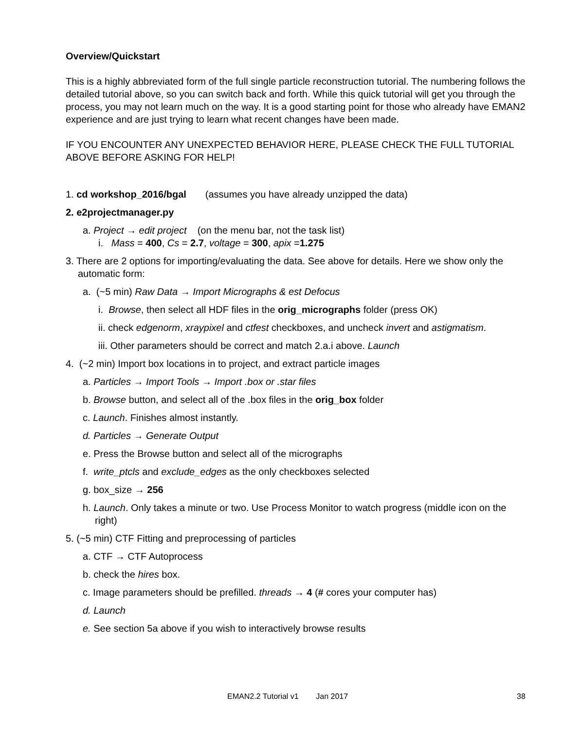Overview/Quickstart
This is a highly abbreviated form of the full single particle reconstruction tutorial. The numbering follows the detailed tutorial above, so you can switch back and forth. While this quick tutorial will get you through the process, you may not learn much on the way. It is a good starting point for those who already have EMAN2 experience and are just trying to learn what recent changes have been made.
IF YOU ENCOUNTER ANY UNEXPECTED BEHAVIOR HERE, PLEASE CHECK THE FULL TUTORIAL ABOVE BEFORE ASKING FOR HELP!
1. cd workshop_2016/bgal (assumes you have already unzipped the data)
2. e2projectmanager.py
a. Project → edit project (on the menu bar, not the task list)
i. Mass = 400, Cs = 2.7, voltage = 300, apix =1.275
3. There are 2 options for importing/evaluating the data. See above for details. Here we show only the automatic form:
a. (~5 min) Raw Data → Import Micrographs & est Defocus
i. Browse, then select all HDF files in the orig_micrographs folder (press OK)
ii. check edgenorm, xraypixel and ctfest checkboxes, and uncheck invert and astigmatism.
iii. Other parameters should be correct and match 2.a.i above. Launch
4. (~2 min) Import box locations in to project, and extract particle images
a. Particles → Import Tools → Import .box or .star files
b. Browse button, and select all of the .box files in the orig_box folder
c. Launch. Finishes almost instantly.
d. Particles → Generate Output
e. Press the Browse button and select all of the micrographs
f. write_ptcls and exclude_edges as the only checkboxes selected
g. box_size → 256
h. Launch. Only takes a minute or two. Use Process Monitor to watch progress (middle icon on the right)
5. (~5 min) CTF Fitting and preprocessing of particles
a. CTF → CTF Autoprocess
b. check the hires box.
c. Image parameters should be prefilled. threads → 4 (# cores your computer has)
d. Launch
e. See section 5a above if you wish to interactively browse results
EMAN2.2 Tutorial v1 Jan 2017 38